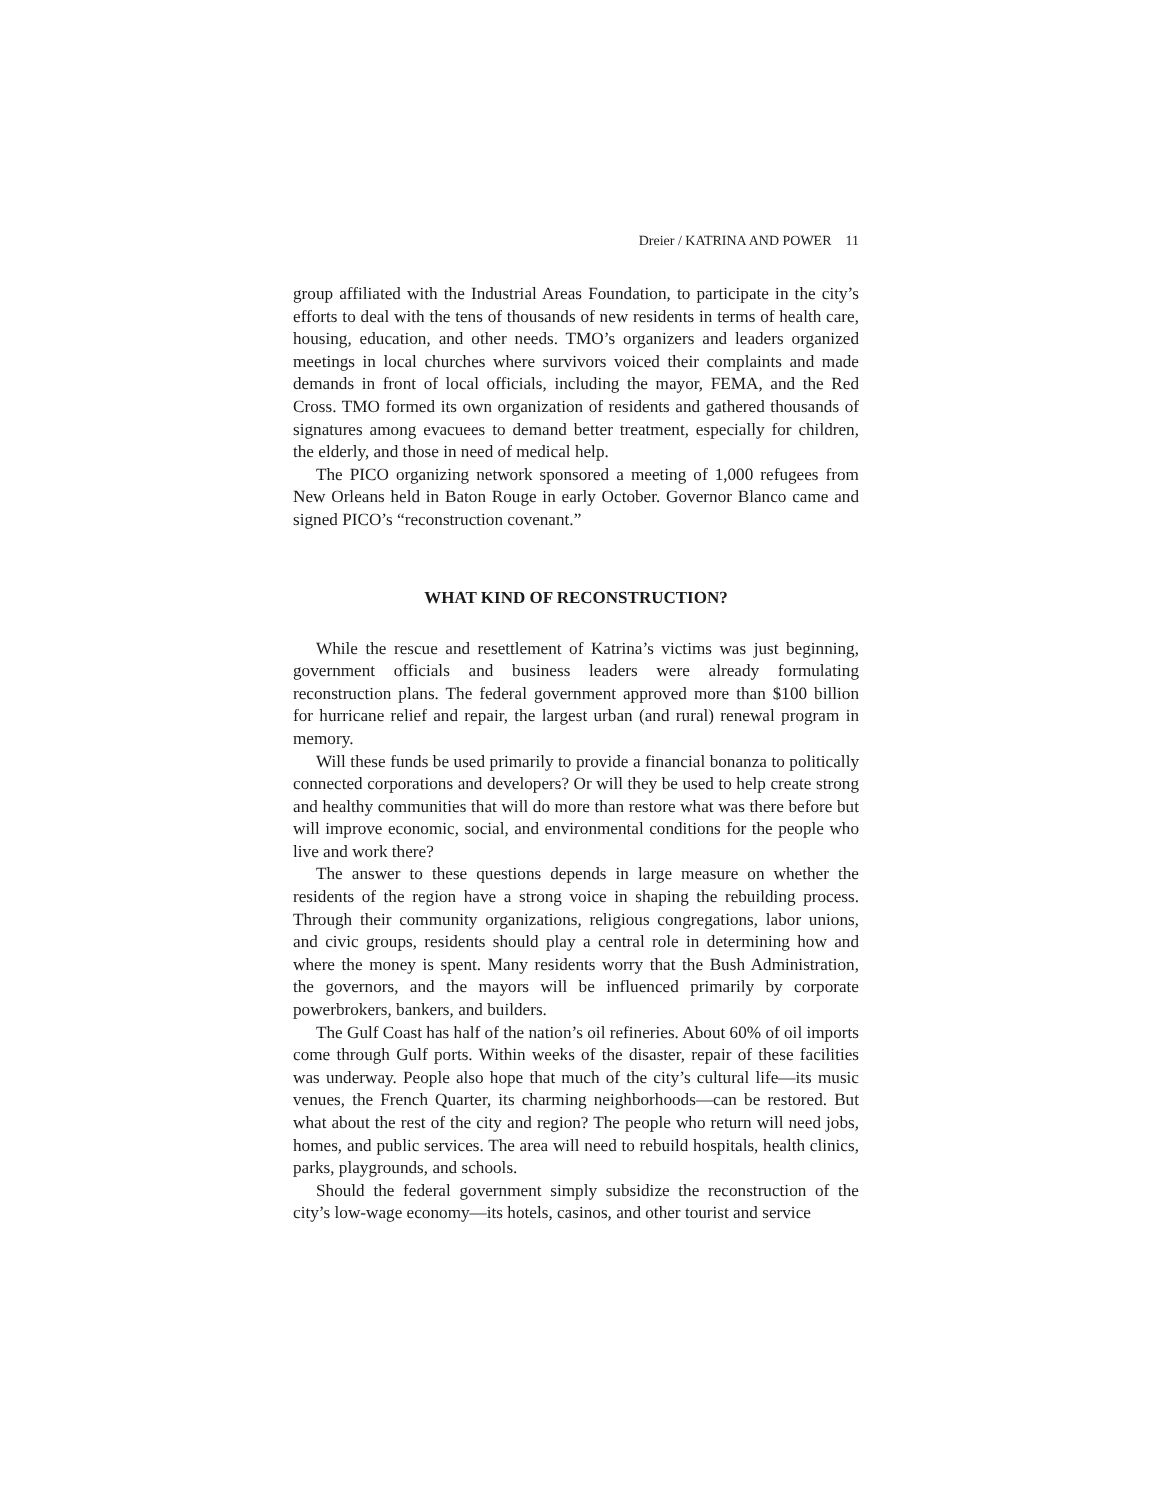Dreier / KATRINA AND POWER 11
group affiliated with the Industrial Areas Foundation, to participate in the city’s efforts to deal with the tens of thousands of new residents in terms of health care, housing, education, and other needs. TMO’s organizers and leaders organized meetings in local churches where survivors voiced their complaints and made demands in front of local officials, including the mayor, FEMA, and the Red Cross. TMO formed its own organization of residents and gathered thousands of signatures among evacuees to demand better treatment, especially for children, the elderly, and those in need of medical help.
The PICO organizing network sponsored a meeting of 1,000 refugees from New Orleans held in Baton Rouge in early October. Governor Blanco came and signed PICO’s “reconstruction covenant.”
WHAT KIND OF RECONSTRUCTION?
While the rescue and resettlement of Katrina’s victims was just beginning, government officials and business leaders were already formulating reconstruction plans. The federal government approved more than $100 billion for hurricane relief and repair, the largest urban (and rural) renewal program in memory.
Will these funds be used primarily to provide a financial bonanza to politically connected corporations and developers? Or will they be used to help create strong and healthy communities that will do more than restore what was there before but will improve economic, social, and environmental conditions for the people who live and work there?
The answer to these questions depends in large measure on whether the residents of the region have a strong voice in shaping the rebuilding process. Through their community organizations, religious congregations, labor unions, and civic groups, residents should play a central role in determining how and where the money is spent. Many residents worry that the Bush Administration, the governors, and the mayors will be influenced primarily by corporate powerbrokers, bankers, and builders.
The Gulf Coast has half of the nation’s oil refineries. About 60% of oil imports come through Gulf ports. Within weeks of the disaster, repair of these facilities was underway. People also hope that much of the city’s cultural life—its music venues, the French Quarter, its charming neighborhoods—can be restored. But what about the rest of the city and region? The people who return will need jobs, homes, and public services. The area will need to rebuild hospitals, health clinics, parks, playgrounds, and schools.
Should the federal government simply subsidize the reconstruction of the city’s low-wage economy—its hotels, casinos, and other tourist and service